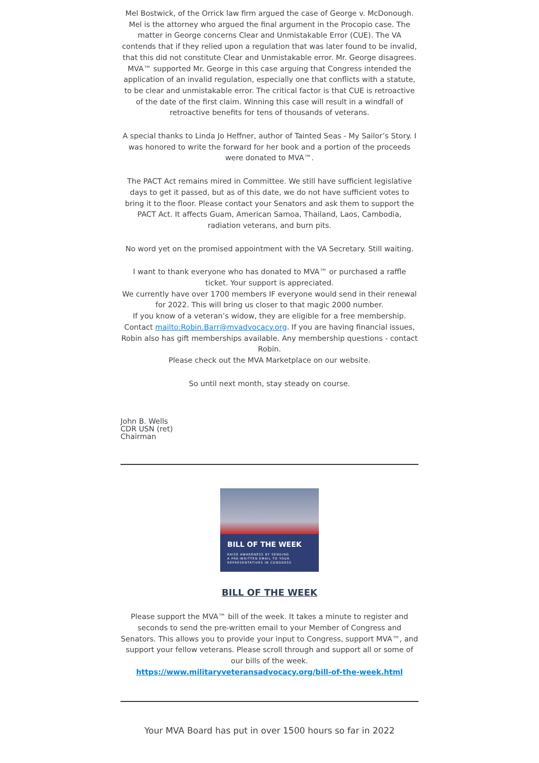Mel Bostwick, of the Orrick law firm argued the case of George v. McDonough. Mel is the attorney who argued the final argument in the Procopio case. The matter in George concerns Clear and Unmistakable Error (CUE). The VA contends that if they relied upon a regulation that was later found to be invalid, that this did not constitute Clear and Unmistakable error. Mr. George disagrees. MVA™ supported Mr. George in this case arguing that Congress intended the application of an invalid regulation, especially one that conflicts with a statute, to be clear and unmistakable error. The critical factor is that CUE is retroactive of the date of the first claim. Winning this case will result in a windfall of retroactive benefits for tens of thousands of veterans.
A special thanks to Linda Jo Heffner, author of Tainted Seas - My Sailor’s Story. I was honored to write the forward for her book and a portion of the proceeds were donated to MVA™.
The PACT Act remains mired in Committee. We still have sufficient legislative days to get it passed, but as of this date, we do not have sufficient votes to bring it to the floor. Please contact your Senators and ask them to support the PACT Act. It affects Guam, American Samoa, Thailand, Laos, Cambodia, radiation veterans, and burn pits.
No word yet on the promised appointment with the VA Secretary. Still waiting.
I want to thank everyone who has donated to MVA™ or purchased a raffle ticket. Your support is appreciated.
We currently have over 1700 members IF everyone would send in their renewal for 2022. This will bring us closer to that magic 2000 number.
If you know of a veteran’s widow, they are eligible for a free membership. Contact mailto:Robin.Barr@mvadvocacy.org. If you are having financial issues, Robin also has gift memberships available. Any membership questions - contact Robin.
Please check out the MVA Marketplace on our website.
So until next month, stay steady on course.
John B. Wells
CDR USN (ret)
Chairman
BILL OF THE WEEK
RAISE AWARENESS BY SENDING
A PRE-WRITTEN EMAIL TO YOUR
REPRESENTATIVES IN CONGRESS
BILL OF THE WEEK
Please support the MVA™ bill of the week. It takes a minute to register and seconds to send the pre-written email to your Member of Congress and Senators. This allows you to provide your input to Congress, support MVA™, and support your fellow veterans. Please scroll through and support all or some of our bills of the week.
https://www.militaryveteransadvocacy.org/bill-of-the-week.html
Your MVA Board has put in over 1500 hours so far in 2022